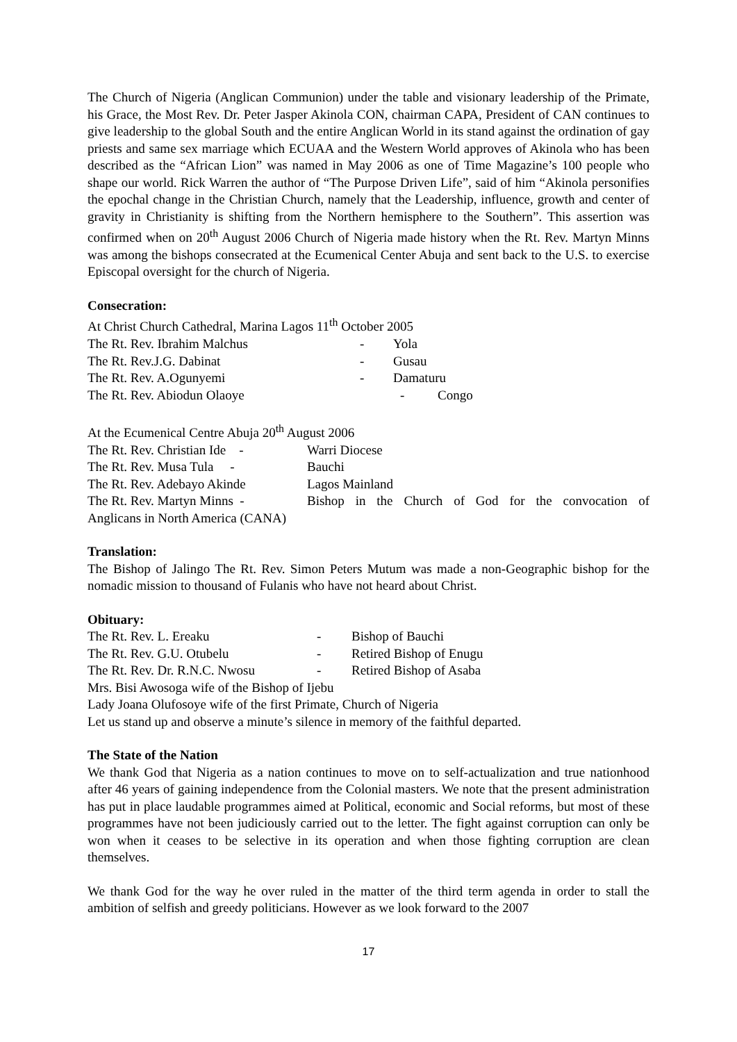The Church of Nigeria (Anglican Communion) under the table and visionary leadership of the Primate, his Grace, the Most Rev. Dr. Peter Jasper Akinola CON, chairman CAPA, President of CAN continues to give leadership to the global South and the entire Anglican World in its stand against the ordination of gay priests and same sex marriage which ECUAA and the Western World approves of Akinola who has been described as the “African Lion” was named in May 2006 as one of Time Magazine’s 100 people who shape our world. Rick Warren the author of “The Purpose Driven Life”, said of him “Akinola personifies the epochal change in the Christian Church, namely that the Leadership, influence, growth and center of gravity in Christianity is shifting from the Northern hemisphere to the Southern”. This assertion was confirmed when on 20<sup>th</sup> August 2006 Church of Nigeria made history when the Rt. Rev. Martyn Minns was among the bishops consecrated at the Ecumenical Center Abuja and sent back to the U.S. to exercise Episcopal oversight for the church of Nigeria.
Consecration:
At Christ Church Cathedral, Marina Lagos 11<sup>th</sup> October 2005
The Rt. Rev. Ibrahim Malchus - Yola
The Rt. Rev.J.G. Dabinat - Gusau
The Rt. Rev. A.Ogunyemi - Damaturu
The Rt. Rev. Abiodun Olaoye - Congo
At the Ecumenical Centre Abuja 20<sup>th</sup> August 2006
The Rt. Rev. Christian Ide - Warri Diocese
The Rt. Rev. Musa Tula - Bauchi
The Rt. Rev. Adebayo Akinde Lagos Mainland
The Rt. Rev. Martyn Minns - Bishop in the Church of God for the convocation of
Anglicans in North America (CANA)
Translation:
The Bishop of Jalingo The Rt. Rev. Simon Peters Mutum was made a non-Geographic bishop for the nomadic mission to thousand of Fulanis who have not heard about Christ.
Obituary:
The Rt. Rev. L. Ereaku - Bishop of Bauchi
The Rt. Rev. G.U. Otubelu - Retired Bishop of Enugu
The Rt. Rev. Dr. R.N.C. Nwosu - Retired Bishop of Asaba
Mrs. Bisi Awosoga wife of the Bishop of Ijebu
Lady Joana Olufosoye wife of the first Primate, Church of Nigeria
Let us stand up and observe a minute’s silence in memory of the faithful departed.
The State of the Nation
We thank God that Nigeria as a nation continues to move on to self-actualization and true nationhood after 46 years of gaining independence from the Colonial masters. We note that the present administration has put in place laudable programmes aimed at Political, economic and Social reforms, but most of these programmes have not been judiciously carried out to the letter. The fight against corruption can only be won when it ceases to be selective in its operation and when those fighting corruption are clean themselves.
We thank God for the way he over ruled in the matter of the third term agenda in order to stall the ambition of selfish and greedy politicians. However as we look forward to the 2007
17